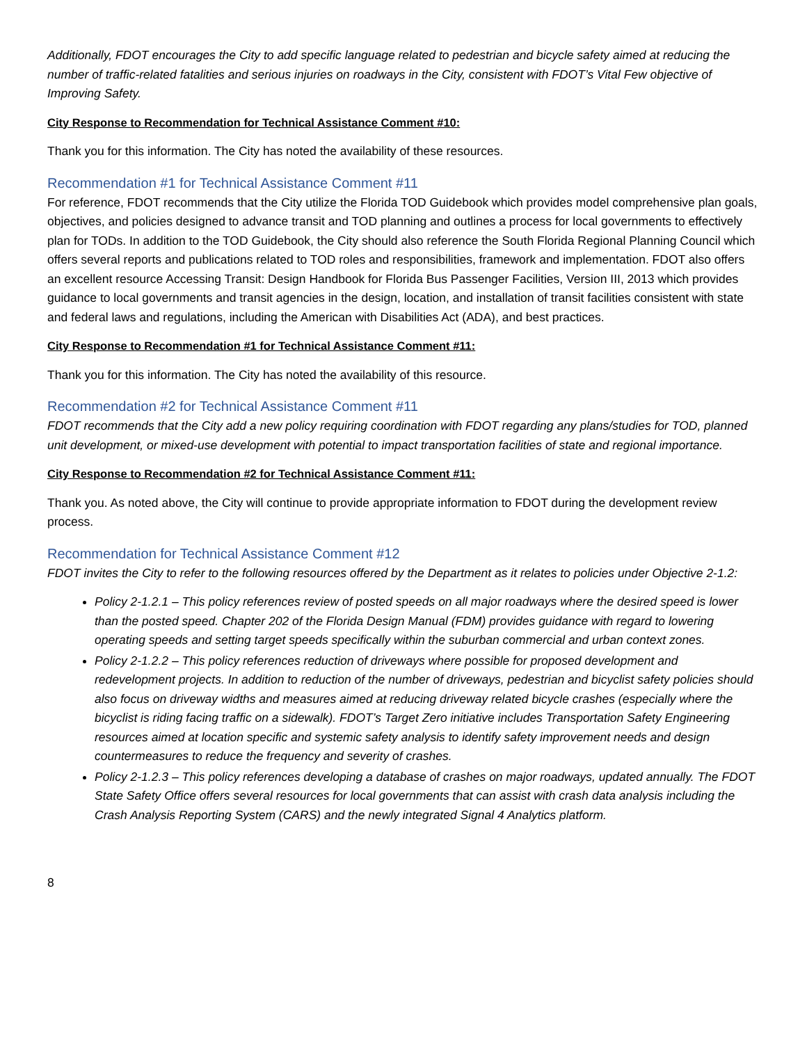Additionally, FDOT encourages the City to add specific language related to pedestrian and bicycle safety aimed at reducing the number of traffic-related fatalities and serious injuries on roadways in the City, consistent with FDOT’s Vital Few objective of Improving Safety.
City Response to Recommendation for Technical Assistance Comment #10:
Thank you for this information. The City has noted the availability of these resources.
Recommendation #1 for Technical Assistance Comment #11
For reference, FDOT recommends that the City utilize the Florida TOD Guidebook which provides model comprehensive plan goals, objectives, and policies designed to advance transit and TOD planning and outlines a process for local governments to effectively plan for TODs. In addition to the TOD Guidebook, the City should also reference the South Florida Regional Planning Council which offers several reports and publications related to TOD roles and responsibilities, framework and implementation. FDOT also offers an excellent resource Accessing Transit: Design Handbook for Florida Bus Passenger Facilities, Version III, 2013 which provides guidance to local governments and transit agencies in the design, location, and installation of transit facilities consistent with state and federal laws and regulations, including the American with Disabilities Act (ADA), and best practices.
City Response to Recommendation #1 for Technical Assistance Comment #11:
Thank you for this information. The City has noted the availability of this resource.
Recommendation #2 for Technical Assistance Comment #11
FDOT recommends that the City add a new policy requiring coordination with FDOT regarding any plans/studies for TOD, planned unit development, or mixed-use development with potential to impact transportation facilities of state and regional importance.
City Response to Recommendation #2 for Technical Assistance Comment #11:
Thank you. As noted above, the City will continue to provide appropriate information to FDOT during the development review process.
Recommendation for Technical Assistance Comment #12
FDOT invites the City to refer to the following resources offered by the Department as it relates to policies under Objective 2-1.2:
Policy 2-1.2.1 – This policy references review of posted speeds on all major roadways where the desired speed is lower than the posted speed. Chapter 202 of the Florida Design Manual (FDM) provides guidance with regard to lowering operating speeds and setting target speeds specifically within the suburban commercial and urban context zones.
Policy 2-1.2.2 – This policy references reduction of driveways where possible for proposed development and redevelopment projects. In addition to reduction of the number of driveways, pedestrian and bicyclist safety policies should also focus on driveway widths and measures aimed at reducing driveway related bicycle crashes (especially where the bicyclist is riding facing traffic on a sidewalk). FDOT’s Target Zero initiative includes Transportation Safety Engineering resources aimed at location specific and systemic safety analysis to identify safety improvement needs and design countermeasures to reduce the frequency and severity of crashes.
Policy 2-1.2.3 – This policy references developing a database of crashes on major roadways, updated annually. The FDOT State Safety Office offers several resources for local governments that can assist with crash data analysis including the Crash Analysis Reporting System (CARS) and the newly integrated Signal 4 Analytics platform.
8